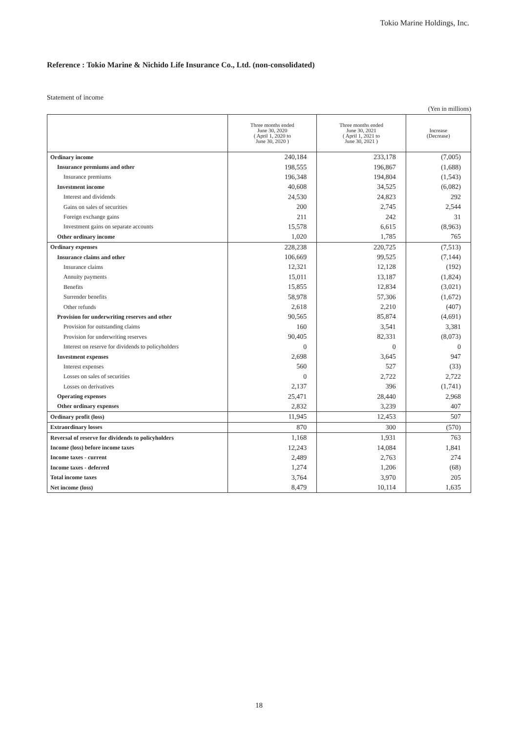Tokio Marine Holdings, Inc.
Reference : Tokio Marine & Nichido Life Insurance Co., Ltd. (non-consolidated)
Statement of income
(Yen in millions)
| | Three months ended June 30, 2020 ( April 1, 2020 to June 30, 2020 ) | Three months ended June 30, 2021 ( April 1, 2021 to June 30, 2021 ) | Increase (Decrease) |
| --- | --- | --- | --- |
| Ordinary income | 240,184 | 233,178 | (7,005) |
| Insurance premiums and other | 198,555 | 196,867 | (1,688) |
| Insurance premiums | 196,348 | 194,804 | (1,543) |
| Investment income | 40,608 | 34,525 | (6,082) |
| Interest and dividends | 24,530 | 24,823 | 292 |
| Gains on sales of securities | 200 | 2,745 | 2,544 |
| Foreign exchange gains | 211 | 242 | 31 |
| Investment gains on separate accounts | 15,578 | 6,615 | (8,963) |
| Other ordinary income | 1,020 | 1,785 | 765 |
| Ordinary expenses | 228,238 | 220,725 | (7,513) |
| Insurance claims and other | 106,669 | 99,525 | (7,144) |
| Insurance claims | 12,321 | 12,128 | (192) |
| Annuity payments | 15,011 | 13,187 | (1,824) |
| Benefits | 15,855 | 12,834 | (3,021) |
| Surrender benefits | 58,978 | 57,306 | (1,672) |
| Other refunds | 2,618 | 2,210 | (407) |
| Provision for underwriting reserves and other | 90,565 | 85,874 | (4,691) |
| Provision for outstanding claims | 160 | 3,541 | 3,381 |
| Provision for underwriting reserves | 90,405 | 82,331 | (8,073) |
| Interest on reserve for dividends to policyholders | 0 | 0 | 0 |
| Investment expenses | 2,698 | 3,645 | 947 |
| Interest expenses | 560 | 527 | (33) |
| Losses on sales of securities | 0 | 2,722 | 2,722 |
| Losses on derivatives | 2,137 | 396 | (1,741) |
| Operating expenses | 25,471 | 28,440 | 2,968 |
| Other ordinary expenses | 2,832 | 3,239 | 407 |
| Ordinary profit (loss) | 11,945 | 12,453 | 507 |
| Extraordinary losses | 870 | 300 | (570) |
| Reversal of reserve for dividends to policyholders | 1,168 | 1,931 | 763 |
| Income (loss) before income taxes | 12,243 | 14,084 | 1,841 |
| Income taxes - current | 2,489 | 2,763 | 274 |
| Income taxes - deferred | 1,274 | 1,206 | (68) |
| Total income taxes | 3,764 | 3,970 | 205 |
| Net income (loss) | 8,479 | 10,114 | 1,635 |
18